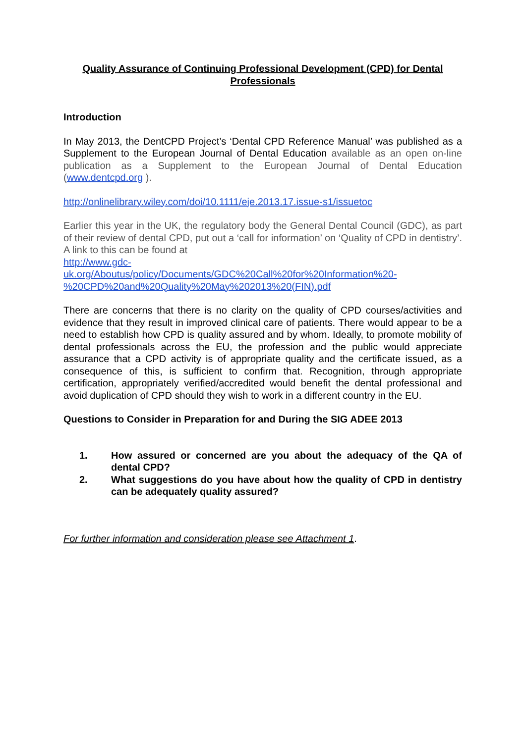Quality Assurance of Continuing Professional Development (CPD) for Dental Professionals
Introduction
In May 2013, the DentCPD Project’s ‘Dental CPD Reference Manual’ was published as a Supplement to the European Journal of Dental Education available as an open on-line publication as a Supplement to the European Journal of Dental Education (www.dentcpd.org ).
http://onlinelibrary.wiley.com/doi/10.1111/eje.2013.17.issue-s1/issuetoc
Earlier this year in the UK, the regulatory body the General Dental Council (GDC), as part of their review of dental CPD, put out a ‘call for information’ on ‘Quality of CPD in dentistry’. A link to this can be found at
http://www.gdc-
uk.org/Aboutus/policy/Documents/GDC%20Call%20for%20Information%20-%20CPD%20and%20Quality%20May%202013%20(FIN).pdf
There are concerns that there is no clarity on the quality of CPD courses/activities and evidence that they result in improved clinical care of patients. There would appear to be a need to establish how CPD is quality assured and by whom. Ideally, to promote mobility of dental professionals across the EU, the profession and the public would appreciate assurance that a CPD activity is of appropriate quality and the certificate issued, as a consequence of this, is sufficient to confirm that. Recognition, through appropriate certification, appropriately verified/accredited would benefit the dental professional and avoid duplication of CPD should they wish to work in a different country in the EU.
Questions to Consider in Preparation for and During the SIG ADEE 2013
1. How assured or concerned are you about the adequacy of the QA of dental CPD?
2. What suggestions do you have about how the quality of CPD in dentistry can be adequately quality assured?
For further information and consideration please see Attachment 1.